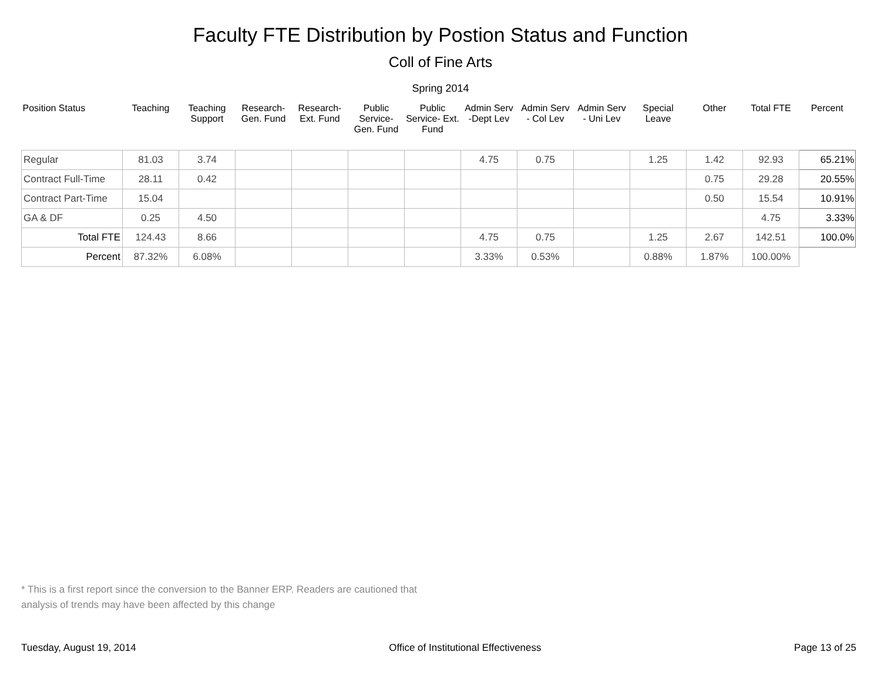Faculty FTE Distribution by Postion Status and Function
Coll of Fine Arts
Spring 2014
| Position Status | Teaching | Teaching Support | Research- Gen. Fund | Research- Ext. Fund | Public Service- Gen. Fund | Public Service- Ext. Fund | Admin Serv -Dept Lev | Admin Serv - Col Lev | Admin Serv - Uni Lev | Special Leave | Other | Total FTE | Percent |
| --- | --- | --- | --- | --- | --- | --- | --- | --- | --- | --- | --- | --- | --- |
| Regular | 81.03 | 3.74 | | | | | 4.75 | 0.75 | | 1.25 | 1.42 | 92.93 | 65.21% |
| Contract Full-Time | 28.11 | 0.42 | | | | | | | | | 0.75 | 29.28 | 20.55% |
| Contract Part-Time | 15.04 | | | | | | | | | | 0.50 | 15.54 | 10.91% |
| GA & DF | 0.25 | 4.50 | | | | | | | | | | 4.75 | 3.33% |
| Total FTE | 124.43 | 8.66 | | | | | 4.75 | 0.75 | | 1.25 | 2.67 | 142.51 | 100.0% |
| Percent | 87.32% | 6.08% | | | | | 3.33% | 0.53% | | 0.88% | 1.87% | 100.00% | |
* This is a first report since the conversion to the Banner ERP. Readers are cautioned that
analysis of trends may have been affected by this change
Tuesday, August 19, 2014 Office of Institutional Effectiveness Page 13 of 25